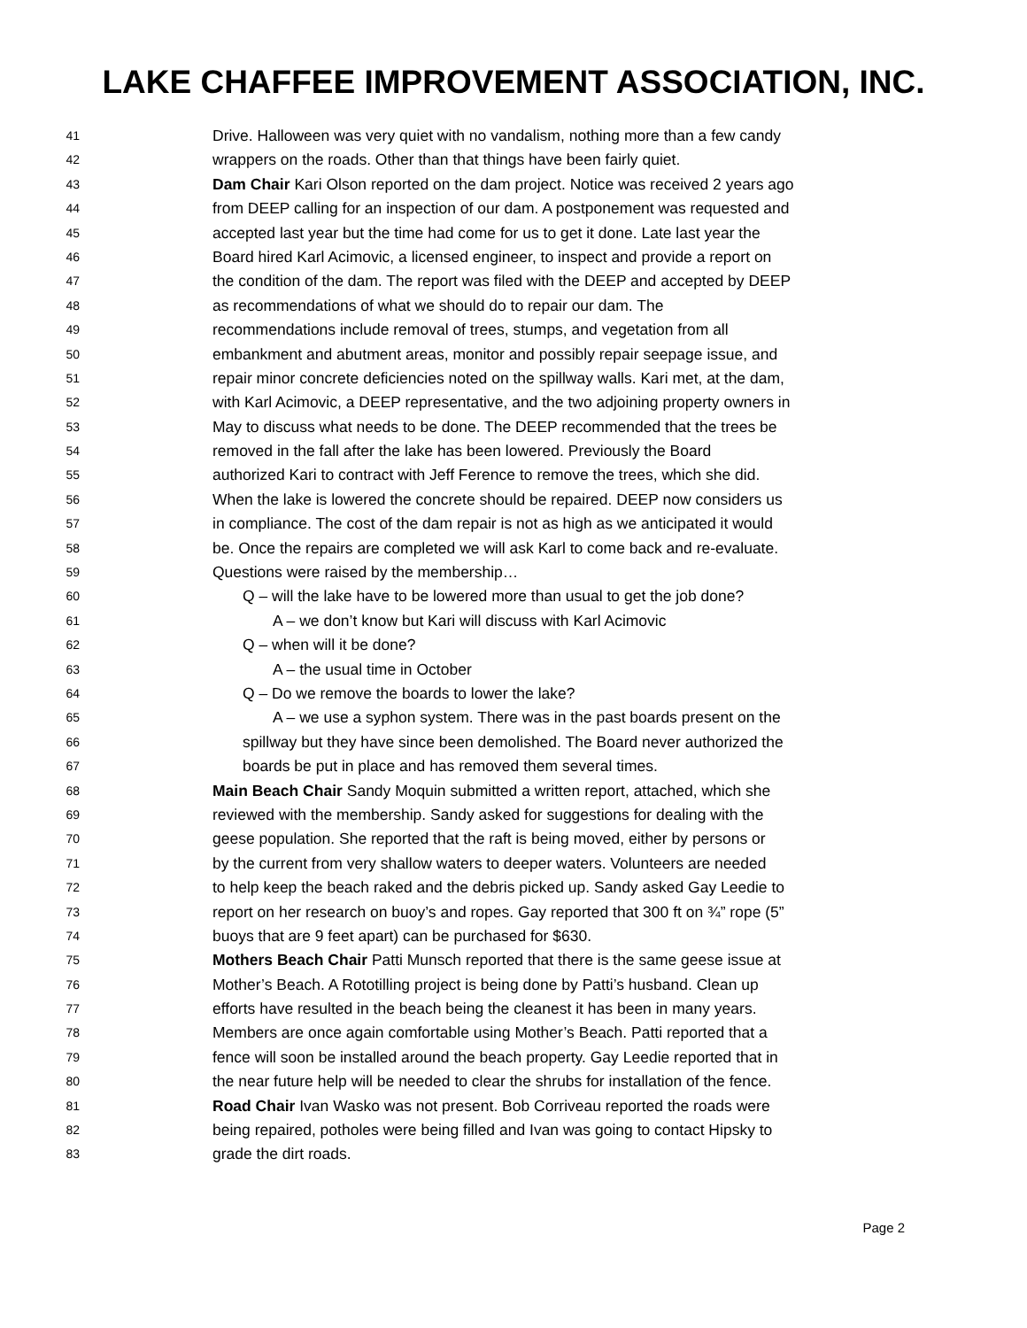LAKE CHAFFEE IMPROVEMENT ASSOCIATION, INC.
41 Drive. Halloween was very quiet with no vandalism, nothing more than a few candy
42 wrappers on the roads. Other than that things have been fairly quiet.
43 Dam Chair Kari Olson reported on the dam project. Notice was received 2 years ago
44 from DEEP calling for an inspection of our dam. A postponement was requested and
45 accepted last year but the time had come for us to get it done. Late last year the
46 Board hired Karl Acimovic, a licensed engineer, to inspect and provide a report on
47 the condition of the dam. The report was filed with the DEEP and accepted by DEEP
48 as recommendations of what we should do to repair our dam. The
49 recommendations include removal of trees, stumps, and vegetation from all
50 embankment and abutment areas, monitor and possibly repair seepage issue, and
51 repair minor concrete deficiencies noted on the spillway walls. Kari met, at the dam,
52 with Karl Acimovic, a DEEP representative, and the two adjoining property owners in
53 May to discuss what needs to be done. The DEEP recommended that the trees be
54 removed in the fall after the lake has been lowered. Previously the Board
55 authorized Kari to contract with Jeff Ference to remove the trees, which she did.
56 When the lake is lowered the concrete should be repaired. DEEP now considers us
57 in compliance. The cost of the dam repair is not as high as we anticipated it would
58 be. Once the repairs are completed we will ask Karl to come back and re-evaluate.
59 Questions were raised by the membership…
60 Q – will the lake have to be lowered more than usual to get the job done?
61 A – we don’t know but Kari will discuss with Karl Acimovic
62 Q – when will it be done?
63 A – the usual time in October
64 Q – Do we remove the boards to lower the lake?
65 A – we use a syphon system. There was in the past boards present on the
66 spillway but they have since been demolished. The Board never authorized the
67 boards be put in place and has removed them several times.
68 Main Beach Chair Sandy Moquin submitted a written report, attached, which she
69 reviewed with the membership. Sandy asked for suggestions for dealing with the
70 geese population. She reported that the raft is being moved, either by persons or
71 by the current from very shallow waters to deeper waters. Volunteers are needed
72 to help keep the beach raked and the debris picked up. Sandy asked Gay Leedie to
73 report on her research on buoy’s and ropes. Gay reported that 300 ft on ¾” rope (5”
74 buoys that are 9 feet apart) can be purchased for $630.
75 Mothers Beach Chair Patti Munsch reported that there is the same geese issue at
76 Mother’s Beach. A Rototilling project is being done by Patti’s husband. Clean up
77 efforts have resulted in the beach being the cleanest it has been in many years.
78 Members are once again comfortable using Mother’s Beach. Patti reported that a
79 fence will soon be installed around the beach property. Gay Leedie reported that in
80 the near future help will be needed to clear the shrubs for installation of the fence.
81 Road Chair Ivan Wasko was not present. Bob Corriveau reported the roads were
82 being repaired, potholes were being filled and Ivan was going to contact Hipsky to
83 grade the dirt roads.
Page 2